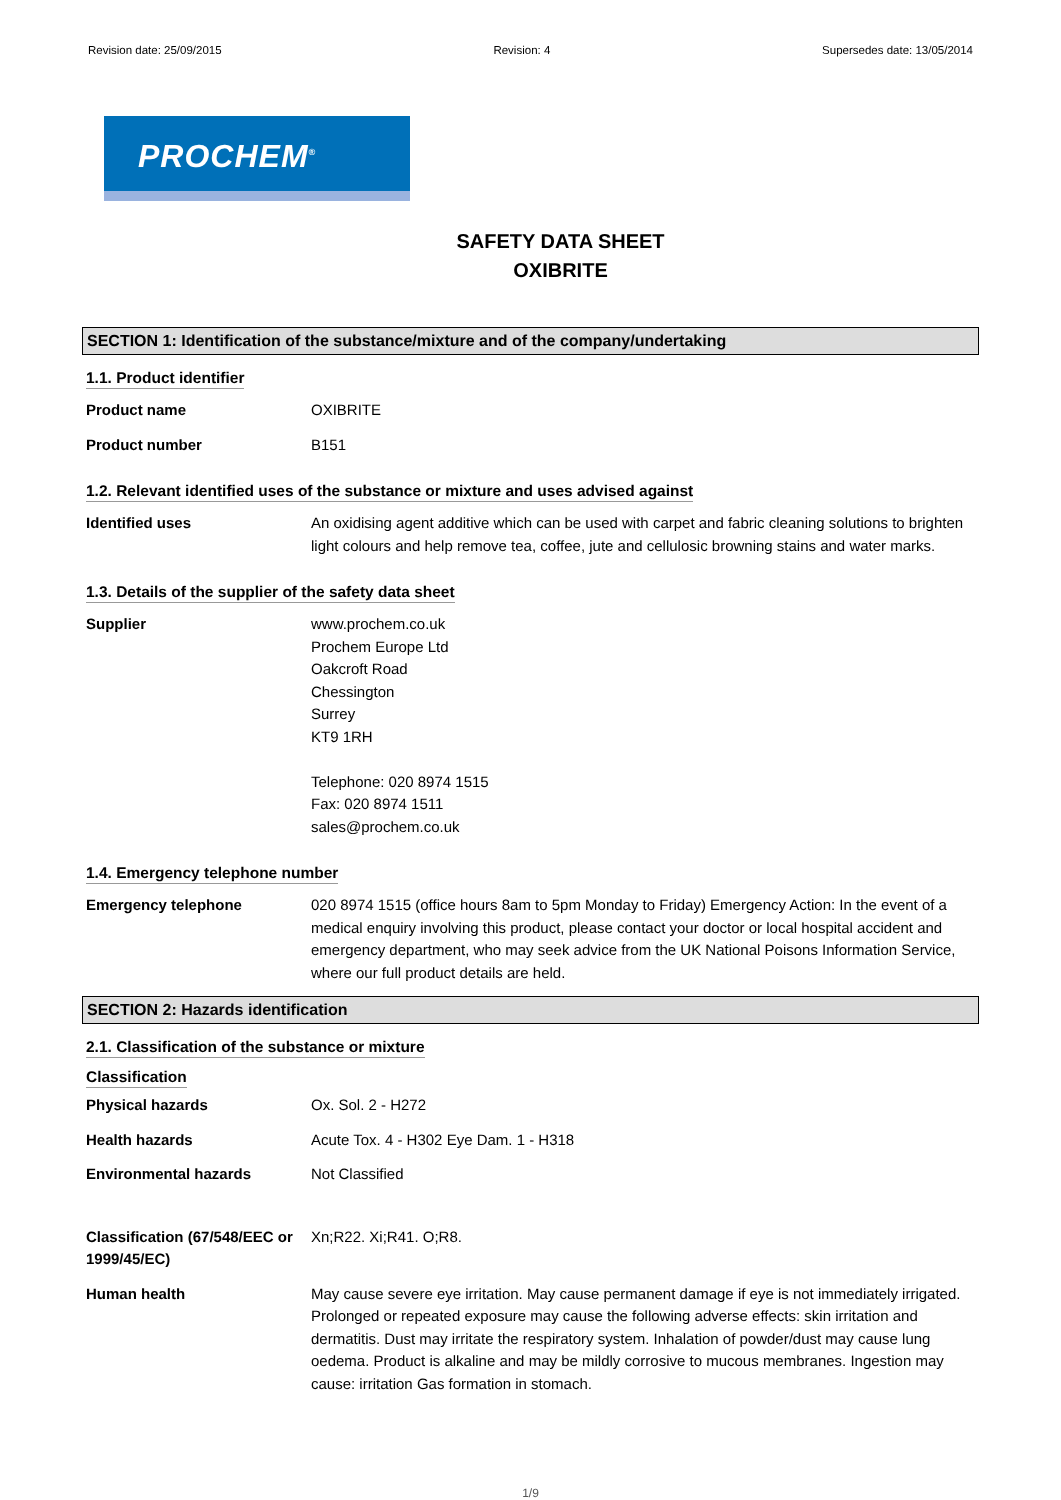Revision date: 25/09/2015 Revision: 4 Supersedes date: 13/05/2014
PROCHEM<sup>®</sup>
SAFETY DATA SHEET
OXIBRITE
SECTION 1: Identification of the substance/mixture and of the company/undertaking
1.1. Product identifier
Product name OXIBRITE
Product number B151
1.2. Relevant identified uses of the substance or mixture and uses advised against
Identified uses An oxidising agent additive which can be used with carpet and fabric cleaning solutions to brighten light colours and help remove tea, coffee, jute and cellulosic browning stains and water marks.
1.3. Details of the supplier of the safety data sheet
Supplier www.prochem.co.uk
Prochem Europe Ltd
Oakcroft Road
Chessington
Surrey
KT9 1RH
Telephone: 020 8974 1515
Fax: 020 8974 1511
sales@prochem.co.uk
1.4. Emergency telephone number
Emergency telephone 020 8974 1515 (office hours 8am to 5pm Monday to Friday) Emergency Action: In the event of a medical enquiry involving this product, please contact your doctor or local hospital accident and emergency department, who may seek advice from the UK National Poisons Information Service, where our full product details are held.
SECTION 2: Hazards identification
2.1. Classification of the substance or mixture
Classification
Physical hazards Ox. Sol. 2 - H272
Health hazards Acute Tox. 4 - H302 Eye Dam. 1 - H318
Environmental hazards Not Classified
Classification (67/548/EEC or 1999/45/EC)
Xn;R22. Xi;R41. O;R8.
Human health May cause severe eye irritation. May cause permanent damage if eye is not immediately irrigated. Prolonged or repeated exposure may cause the following adverse effects: skin irritation and dermatitis. Dust may irritate the respiratory system. Inhalation of powder/dust may cause lung oedema. Product is alkaline and may be mildly corrosive to mucous membranes. Ingestion may cause: irritation Gas formation in stomach.
1/9